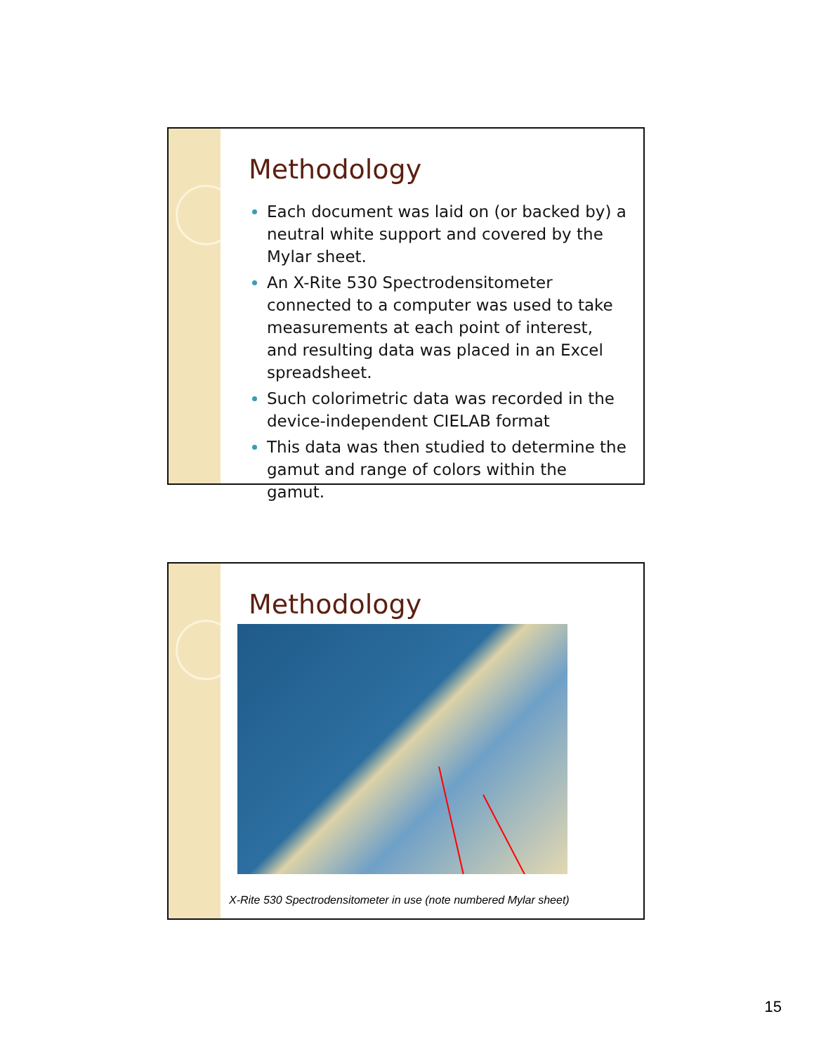Methodology
Each document was laid on (or backed by) a neutral white support and covered by the Mylar sheet.
An X-Rite 530 Spectrodensitometer connected to a computer was used to take measurements at each point of interest, and resulting data was placed in an Excel spreadsheet.
Such colorimetric data was recorded in the device-independent CIELAB format
This data was then studied to determine the gamut and range of colors within the gamut.
Methodology
X-Rite 530 Spectrodensitometer in use (note numbered Mylar sheet)
15